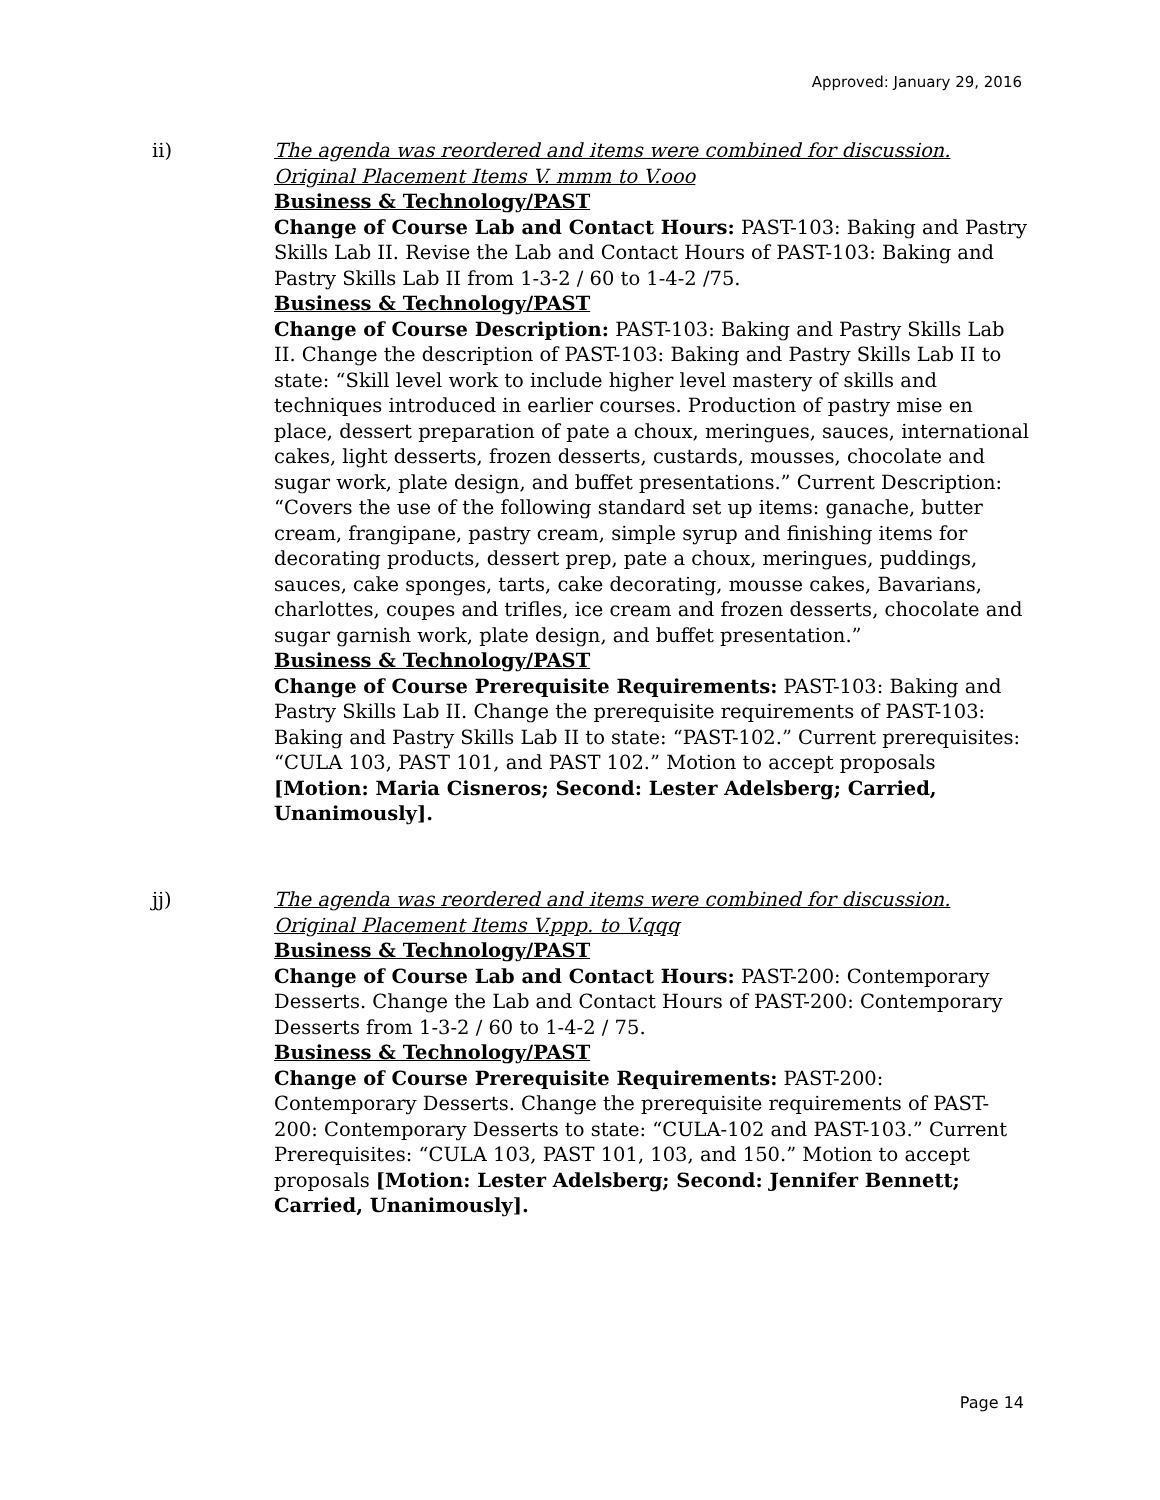Approved: January 29, 2016
ii)
The agenda was reordered and items were combined for discussion. Original Placement Items V. mmm to V.ooo
Business & Technology/PAST
Change of Course Lab and Contact Hours: PAST-103: Baking and Pastry Skills Lab II. Revise the Lab and Contact Hours of PAST-103: Baking and Pastry Skills Lab II from 1-3-2 / 60 to 1-4-2 /75.
Business & Technology/PAST
Change of Course Description: PAST-103: Baking and Pastry Skills Lab II. Change the description of PAST-103: Baking and Pastry Skills Lab II to state: “Skill level work to include higher level mastery of skills and techniques introduced in earlier courses. Production of pastry mise en place, dessert preparation of pate a choux, meringues, sauces, international cakes, light desserts, frozen desserts, custards, mousses, chocolate and sugar work, plate design, and buffet presentations.” Current Description: “Covers the use of the following standard set up items: ganache, butter cream, frangipane, pastry cream, simple syrup and finishing items for decorating products, dessert prep, pate a choux, meringues, puddings, sauces, cake sponges, tarts, cake decorating, mousse cakes, Bavarians, charlottes, coupes and trifles, ice cream and frozen desserts, chocolate and sugar garnish work, plate design, and buffet presentation.”
Business & Technology/PAST
Change of Course Prerequisite Requirements: PAST-103: Baking and Pastry Skills Lab II. Change the prerequisite requirements of PAST-103: Baking and Pastry Skills Lab II to state: “PAST-102.” Current prerequisites: “CULA 103, PAST 101, and PAST 102.” Motion to accept proposals [Motion: Maria Cisneros; Second: Lester Adelsberg; Carried, Unanimously].
jj)
The agenda was reordered and items were combined for discussion. Original Placement Items V.ppp. to V.qqq
Business & Technology/PAST
Change of Course Lab and Contact Hours: PAST-200: Contemporary Desserts. Change the Lab and Contact Hours of PAST-200: Contemporary Desserts from 1-3-2 / 60 to 1-4-2 / 75.
Business & Technology/PAST
Change of Course Prerequisite Requirements: PAST-200: Contemporary Desserts. Change the prerequisite requirements of PAST-200: Contemporary Desserts to state: “CULA-102 and PAST-103.” Current Prerequisites: “CULA 103, PAST 101, 103, and 150.” Motion to accept proposals [Motion: Lester Adelsberg; Second: Jennifer Bennett; Carried, Unanimously].
Page 14